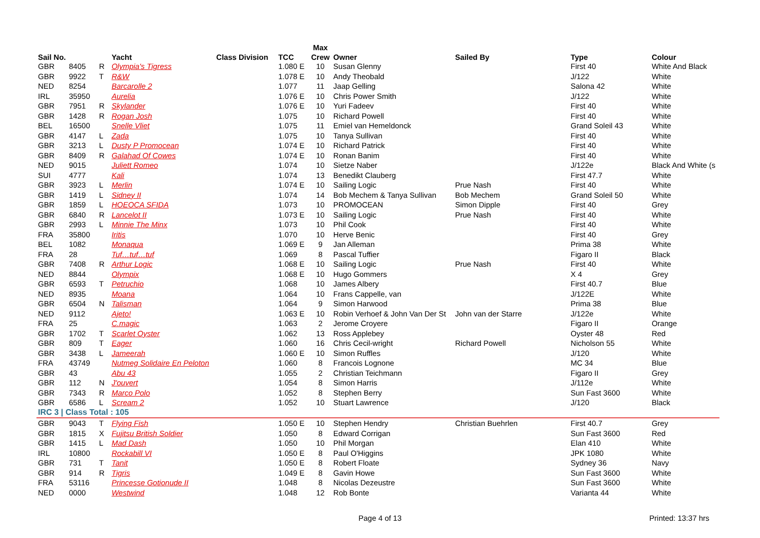| | | | | | | Max | | | | |
| --- | --- | --- | --- | --- | --- | --- | --- | --- | --- | --- |
| Sail No. | | | Yacht | Class Division | TCC | Crew | Owner | Sailed By | Type | Colour |
| GBR | 8405 | R | Olympia's Tigress | | 1.080 E | 10 | Susan Glenny | | First 40 | White And Black |
| GBR | 9922 | T | R&W | | 1.078 E | 10 | Andy Theobald | | J/122 | White |
| NED | 8254 | | Barcarolle 2 | | 1.077 | 11 | Jaap Gelling | | Salona 42 | White |
| IRL | 35950 | | Aurelia | | 1.076 E | 10 | Chris Power Smith | | J/122 | White |
| GBR | 7951 | R | Skylander | | 1.076 E | 10 | Yuri Fadeev | | First 40 | White |
| GBR | 1428 | R | Rogan Josh | | 1.075 | 10 | Richard Powell | | First 40 | White |
| BEL | 16500 | | Snelle Vliet | | 1.075 | 11 | Emiel van Hemeldonck | | Grand Soleil 43 | White |
| GBR | 4147 | L | Zada | | 1.075 | 10 | Tanya Sullivan | | First 40 | White |
| GBR | 3213 | L | Dusty P Promocean | | 1.074 E | 10 | Richard Patrick | | First 40 | White |
| GBR | 8409 | R | Galahad Of Cowes | | 1.074 E | 10 | Ronan Banim | | First 40 | White |
| NED | 9015 | | Juliett Romeo | | 1.074 | 10 | Sietze Naber | | J/122e | Black And White (s |
| SUI | 4777 | | Kali | | 1.074 | 13 | Benedikt Clauberg | | First 47.7 | White |
| GBR | 3923 | L | Merlin | | 1.074 E | 10 | Sailing Logic | Prue Nash | First 40 | White |
| GBR | 1419 | L | Sidney II | | 1.074 | 14 | Bob Mechem & Tanya Sullivan | Bob Mechem | Grand Soleil 50 | White |
| GBR | 1859 | L | HOEOCA SFIDA | | 1.073 | 10 | PROMOCEAN | Simon Dipple | First 40 | Grey |
| GBR | 6840 | R | Lancelot II | | 1.073 E | 10 | Sailing Logic | Prue Nash | First 40 | White |
| GBR | 2993 | L | Minnie The Minx | | 1.073 | 10 | Phil Cook | | First 40 | White |
| FRA | 35800 | | Iritis | | 1.070 | 10 | Herve Benic | | First 40 | Grey |
| BEL | 1082 | | Monaqua | | 1.069 E | 9 | Jan Alleman | | Prima 38 | White |
| FRA | 28 | | Tuf…tuf…tuf | | 1.069 | 8 | Pascal Tuffier | | Figaro II | Black |
| GBR | 7408 | R | Arthur Logic | | 1.068 E | 10 | Sailing Logic | Prue Nash | First 40 | White |
| NED | 8844 | | Olympix | | 1.068 E | 10 | Hugo Gommers | | X 4 | Grey |
| GBR | 6593 | T | Petruchio | | 1.068 | 10 | James Albery | | First 40.7 | Blue |
| NED | 8935 | | Moana | | 1.064 | 10 | Frans Cappelle, van | | J/122E | White |
| GBR | 6504 | N | Talisman | | 1.064 | 9 | Simon Harwood | | Prima 38 | Blue |
| NED | 9112 | | Ajeto! | | 1.063 E | 10 | Robin Verhoef & John Van Der St | John van der Starre | J/122e | White |
| FRA | 25 | | C.magic | | 1.063 | 2 | Jerome Croyere | | Figaro II | Orange |
| GBR | 1702 | T | Scarlet Oyster | | 1.062 | 13 | Ross Applebey | | Oyster 48 | Red |
| GBR | 809 | T | Eager | | 1.060 | 16 | Chris Cecil-wright | Richard Powell | Nicholson 55 | White |
| GBR | 3438 | L | Jameerah | | 1.060 E | 10 | Simon Ruffles | | J/120 | White |
| FRA | 43749 | | Nutmeg Solidaire En Peloton | | 1.060 | 8 | Francois Lognone | | MC 34 | Blue |
| GBR | 43 | | Abu 43 | | 1.055 | 2 | Christian Teichmann | | Figaro II | Grey |
| GBR | 112 | N | J'ouvert | | 1.054 | 8 | Simon Harris | | J/112e | White |
| GBR | 7343 | R | Marco Polo | | 1.052 | 8 | Stephen Berry | | Sun Fast 3600 | White |
| GBR | 6586 | L | Scream 2 | | 1.052 | 10 | Stuart Lawrence | | J/120 | Black |
| IRC 3 / Class Total : 105 | | | | | | | | | | |
| GBR | 9043 | T | Flying Fish | | 1.050 E | 10 | Stephen Hendry | Christian Buehrlen | First 40.7 | Grey |
| GBR | 1815 | X | Fujitsu British Soldier | | 1.050 | 8 | Edward Corrigan | | Sun Fast 3600 | Red |
| GBR | 1415 | L | Mad Dash | | 1.050 | 10 | Phil Morgan | | Elan 410 | White |
| IRL | 10800 | | Rockabill VI | | 1.050 E | 8 | Paul O'Higgins | | JPK 1080 | White |
| GBR | 731 | T | Tanit | | 1.050 E | 8 | Robert Floate | | Sydney 36 | Navy |
| GBR | 914 | R | Tigris | | 1.049 E | 8 | Gavin Howe | | Sun Fast 3600 | White |
| FRA | 53116 | | Princesse Gotionude II | | 1.048 | 8 | Nicolas Dezeustre | | Sun Fast 3600 | White |
| NED | 0000 | | Westwind | | 1.048 | 12 | Rob Bonte | | Varianta 44 | White |
Page 4 of 13 Printed: 13:37 hrs